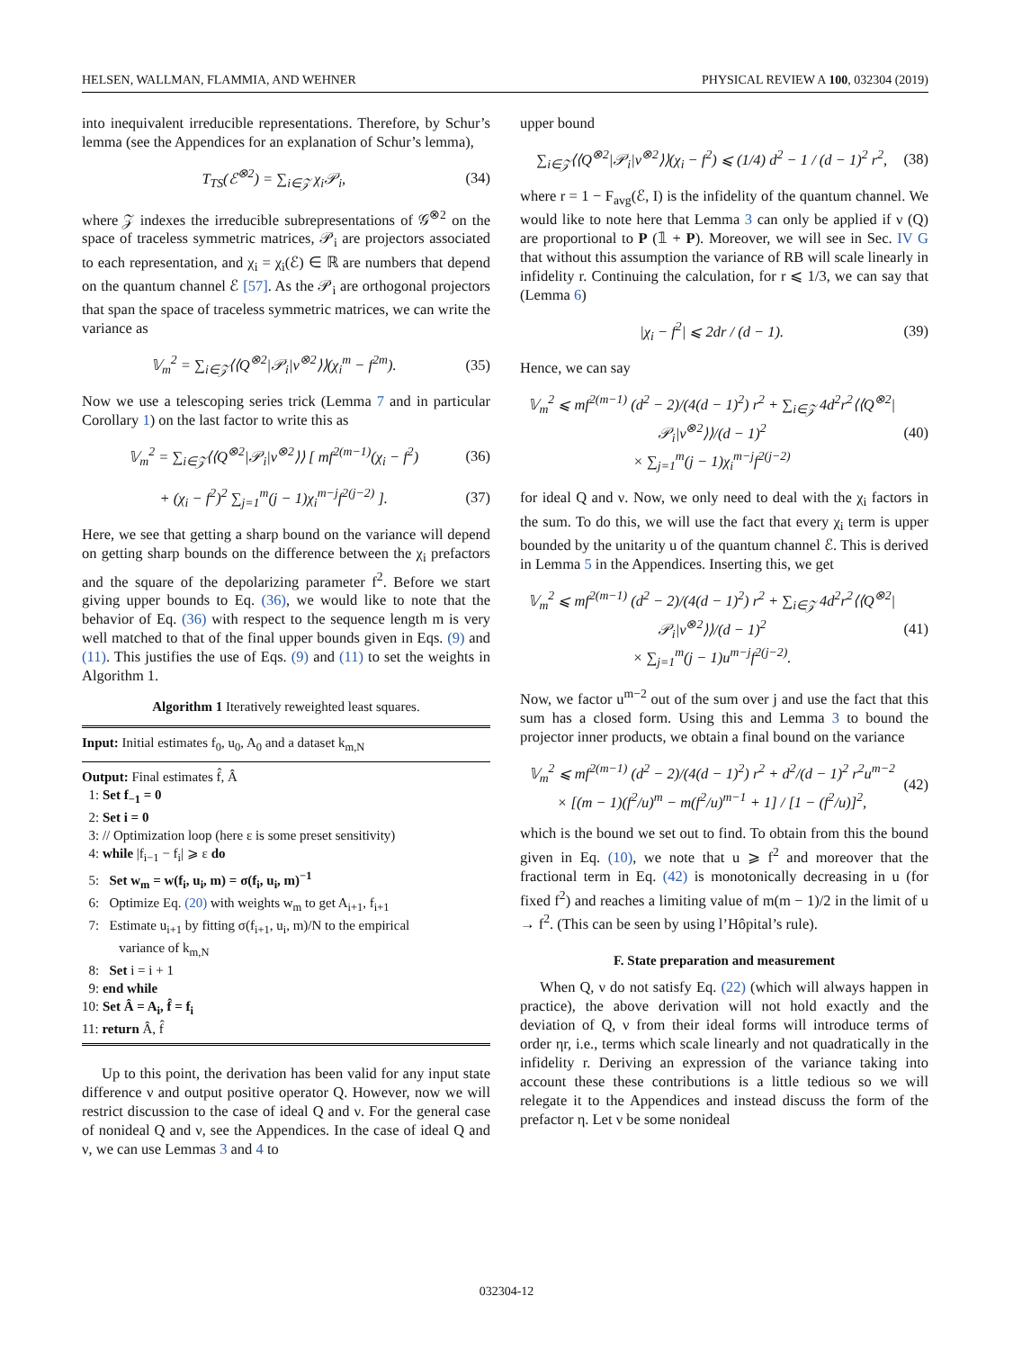HELSEN, WALLMAN, FLAMMIA, AND WEHNER PHYSICAL REVIEW A 100, 032304 (2019)
into inequivalent irreducible representations. Therefore, by Schur’s lemma (see the Appendices for an explanation of Schur’s lemma),
T<sub>TS</sub>(ℰ<sup>⊗2</sup>) = ∑<sub>i∈𝒵</sub> χ<sub>i</sub>𝒫<sub>i</sub>, (34)
where 𝒵 indexes the irreducible subrepresentations of 𝒢<sup>⊗2</sup> on the space of traceless symmetric matrices, 𝒫<sub>i</sub> are projectors associated to each representation, and χ<sub>i</sub> = χ<sub>i</sub>(ℰ) ∈ ℝ are numbers that depend on the quantum channel ℰ [57]. As the 𝒫<sub>i</sub> are orthogonal projectors that span the space of traceless symmetric matrices, we can write the variance as
𝕍<sub>m</sub><sup>2</sup> = ∑<sub>i∈𝒵</sub>⟨⟨Q<sup>⊗2</sup>|𝒫<sub>i</sub>|ν<sup>⊗2</sup>⟩⟩(χ<sub>i</sub><sup>m</sup> − f<sup>2m</sup>). (35)
Now we use a telescoping series trick (Lemma 7 and in particular Corollary 1) on the last factor to write this as
𝕍<sub>m</sub><sup>2</sup> = ∑<sub>i∈𝒵</sub>⟨⟨Q<sup>⊗2</sup>|𝒫<sub>i</sub>|ν<sup>⊗2</sup>⟩⟩ [ mf<sup>2(m−1)</sup>(χ<sub>i</sub> − f<sup>2</sup>) (36)
+ (χ<sub>i</sub> − f<sup>2</sup>)<sup>2</sup> ∑<sub>j=1</sub><sup>m</sup>(j − 1)χ<sub>i</sub><sup>m−j</sup>f<sup>2(j−2)</sup> ]. (37)
Here, we see that getting a sharp bound on the variance will depend on getting sharp bounds on the difference between the χ<sub>i</sub> prefactors and the square of the depolarizing parameter f<sup>2</sup>. Before we start giving upper bounds to Eq. (36), we would like to note that the behavior of Eq. (36) with respect to the sequence length m is very well matched to that of the final upper bounds given in Eqs. (9) and (11). This justifies the use of Eqs. (9) and (11) to set the weights in Algorithm 1.
Algorithm 1 Iteratively reweighted least squares.
Input: Initial estimates f<sub>0</sub>, u<sub>0</sub>, A<sub>0</sub> and a dataset k<sub>m,N</sub>
Output: Final estimates f̂, Â
1: Set f<sub>−1</sub> = 0
2: Set i = 0
3: // Optimization loop (here ε is some preset sensitivity)
4: while |f<sub>i−1</sub> − f<sub>i</sub>| ⩾ ε do
5: Set w<sub>m</sub> = w(f<sub>i</sub>, u<sub>i</sub>, m) = σ(f<sub>i</sub>, u<sub>i</sub>, m)<sup>−1</sup>
6: Optimize Eq. (20) with weights w<sub>m</sub> to get A<sub>i+1</sub>, f<sub>i+1</sub>
7: Estimate u<sub>i+1</sub> by fitting σ(f<sub>i+1</sub>, u<sub>i</sub>, m)/N to the empirical
variance of k<sub>m,N</sub>
8: Set i = i + 1
9: end while
10: Set Â = A<sub>i</sub>, f̂ = f<sub>i</sub>
11: return Â, f̂
Up to this point, the derivation has been valid for any input state difference ν and output positive operator Q. However, now we will restrict discussion to the case of ideal Q and ν. For the general case of nonideal Q and ν, see the Appendices. In the case of ideal Q and ν, we can use Lemmas 3 and 4 to
upper bound
∑<sub>i∈𝒵</sub>⟨⟨Q<sup>⊗2</sup>|𝒫<sub>i</sub>|ν<sup>⊗2</sup>⟩⟩(χ<sub>i</sub> − f<sup>2</sup>) ⩽ (1/4) d<sup>2</sup> − 1 / (d − 1)<sup>2</sup> r<sup>2</sup>, (38)
where r = 1 − F<sub>avg</sub>(ℰ, I) is the infidelity of the quantum channel. We would like to note here that Lemma 3 can only be applied if ν (Q) are proportional to P (𝟙 + P). Moreover, we will see in Sec. IV G that without this assumption the variance of RB will scale linearly in infidelity r. Continuing the calculation, for r ⩽ 1/3, we can say that (Lemma 6)
|χ<sub>i</sub> − f<sup>2</sup>| ⩽ 2dr / (d − 1). (39)
Hence, we can say
𝕍<sub>m</sub><sup>2</sup> ⩽ mf<sup>2(m−1)</sup> (d<sup>2</sup> − 2)/(4(d − 1)<sup>2</sup>) r<sup>2</sup> + ∑<sub>i∈𝒵</sub> 4d<sup>2</sup>r<sup>2</sup>⟨⟨Q<sup>⊗2</sup>|𝒫<sub>i</sub>|ν<sup>⊗2</sup>⟩⟩/(d − 1)<sup>2</sup>
× ∑<sub>j=1</sub><sup>m</sup>(j − 1)χ<sub>i</sub><sup>m−j</sup>f<sup>2(j−2)</sup> (40)
for ideal Q and ν. Now, we only need to deal with the χ<sub>i</sub> factors in the sum. To do this, we will use the fact that every χ<sub>i</sub> term is upper bounded by the unitarity u of the quantum channel ℰ. This is derived in Lemma 5 in the Appendices. Inserting this, we get
𝕍<sub>m</sub><sup>2</sup> ⩽ mf<sup>2(m−1)</sup> (d<sup>2</sup> − 2)/(4(d − 1)<sup>2</sup>) r<sup>2</sup> + ∑<sub>i∈𝒵</sub> 4d<sup>2</sup>r<sup>2</sup>⟨⟨Q<sup>⊗2</sup>|𝒫<sub>i</sub>|ν<sup>⊗2</sup>⟩⟩/(d − 1)<sup>2</sup>
× ∑<sub>j=1</sub><sup>m</sup>(j − 1)u<sup>m−j</sup>f<sup>2(j−2)</sup>. (41)
Now, we factor u<sup>m−2</sup> out of the sum over j and use the fact that this sum has a closed form. Using this and Lemma 3 to bound the projector inner products, we obtain a final bound on the variance
𝕍<sub>m</sub><sup>2</sup> ⩽ mf<sup>2(m−1)</sup> (d<sup>2</sup> − 2)/(4(d − 1)<sup>2</sup>) r<sup>2</sup> + d<sup>2</sup>/(d − 1)<sup>2</sup> r<sup>2</sup>u<sup>m−2</sup>
× [(m − 1)(f<sup>2</sup>/u)<sup>m</sup> − m(f<sup>2</sup>/u)<sup>m−1</sup> + 1] / [1 − (f<sup>2</sup>/u)]<sup>2</sup>, (42)
which is the bound we set out to find. To obtain from this the bound given in Eq. (10), we note that u ⩾ f<sup>2</sup> and moreover that the fractional term in Eq. (42) is monotonically decreasing in u (for fixed f<sup>2</sup>) and reaches a limiting value of m(m − 1)/2 in the limit of u → f<sup>2</sup>. (This can be seen by using l’Hôpital’s rule).
F. State preparation and measurement
When Q, ν do not satisfy Eq. (22) (which will always happen in practice), the above derivation will not hold exactly and the deviation of Q, ν from their ideal forms will introduce terms of order ηr, i.e., terms which scale linearly and not quadratically in the infidelity r. Deriving an expression of the variance taking into account these these contributions is a little tedious so we will relegate it to the Appendices and instead discuss the form of the prefactor η. Let ν be some nonideal
032304-12